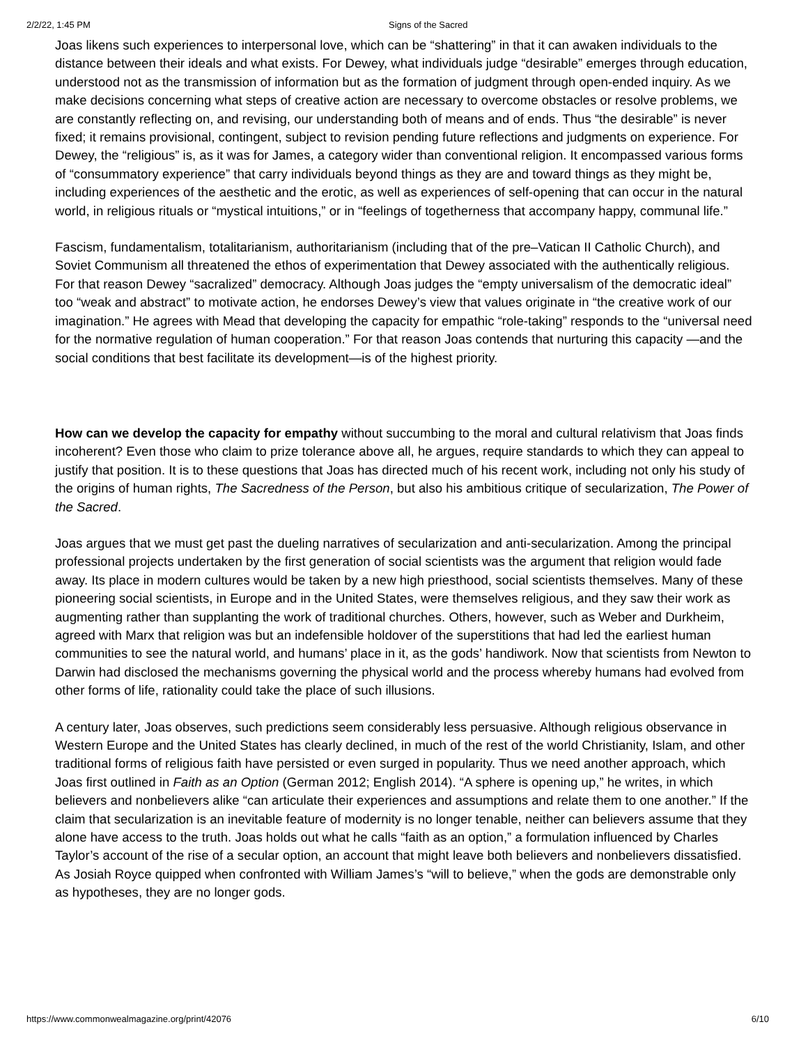2/2/22, 1:45 PM Signs of the Sacred
Joas likens such experiences to interpersonal love, which can be “shattering” in that it can awaken individuals to the distance between their ideals and what exists. For Dewey, what individuals judge “desirable” emerges through education, understood not as the transmission of information but as the formation of judgment through open-ended inquiry. As we make decisions concerning what steps of creative action are necessary to overcome obstacles or resolve problems, we are constantly reflecting on, and revising, our understanding both of means and of ends. Thus “the desirable” is never fixed; it remains provisional, contingent, subject to revision pending future reflections and judgments on experience. For Dewey, the “religious” is, as it was for James, a category wider than conventional religion. It encompassed various forms of “consummatory experience” that carry individuals beyond things as they are and toward things as they might be, including experiences of the aesthetic and the erotic, as well as experiences of self-opening that can occur in the natural world, in religious rituals or “mystical intuitions,” or in “feelings of togetherness that accompany happy, communal life.”
Fascism, fundamentalism, totalitarianism, authoritarianism (including that of the pre–Vatican II Catholic Church), and Soviet Communism all threatened the ethos of experimentation that Dewey associated with the authentically religious. For that reason Dewey “sacralized” democracy. Although Joas judges the “empty universalism of the democratic ideal” too “weak and abstract” to motivate action, he endorses Dewey’s view that values originate in “the creative work of our imagination.” He agrees with Mead that developing the capacity for empathic “role-taking” responds to the “universal need for the normative regulation of human cooperation.” For that reason Joas contends that nurturing this capacity —and the social conditions that best facilitate its development—is of the highest priority.
How can we develop the capacity for empathy without succumbing to the moral and cultural relativism that Joas finds incoherent? Even those who claim to prize tolerance above all, he argues, require standards to which they can appeal to justify that position. It is to these questions that Joas has directed much of his recent work, including not only his study of the origins of human rights, The Sacredness of the Person, but also his ambitious critique of secularization, The Power of the Sacred.
Joas argues that we must get past the dueling narratives of secularization and anti-secularization. Among the principal professional projects undertaken by the first generation of social scientists was the argument that religion would fade away. Its place in modern cultures would be taken by a new high priesthood, social scientists themselves. Many of these pioneering social scientists, in Europe and in the United States, were themselves religious, and they saw their work as augmenting rather than supplanting the work of traditional churches. Others, however, such as Weber and Durkheim, agreed with Marx that religion was but an indefensible holdover of the superstitions that had led the earliest human communities to see the natural world, and humans’ place in it, as the gods’ handiwork. Now that scientists from Newton to Darwin had disclosed the mechanisms governing the physical world and the process whereby humans had evolved from other forms of life, rationality could take the place of such illusions.
A century later, Joas observes, such predictions seem considerably less persuasive. Although religious observance in Western Europe and the United States has clearly declined, in much of the rest of the world Christianity, Islam, and other traditional forms of religious faith have persisted or even surged in popularity. Thus we need another approach, which Joas first outlined in Faith as an Option (German 2012; English 2014). “A sphere is opening up,” he writes, in which believers and nonbelievers alike “can articulate their experiences and assumptions and relate them to one another.” If the claim that secularization is an inevitable feature of modernity is no longer tenable, neither can believers assume that they alone have access to the truth. Joas holds out what he calls “faith as an option,” a formulation influenced by Charles Taylor’s account of the rise of a secular option, an account that might leave both believers and nonbelievers dissatisfied. As Josiah Royce quipped when confronted with William James’s “will to believe,” when the gods are demonstrable only as hypotheses, they are no longer gods.
https://www.commonwealmagazine.org/print/42076 6/10